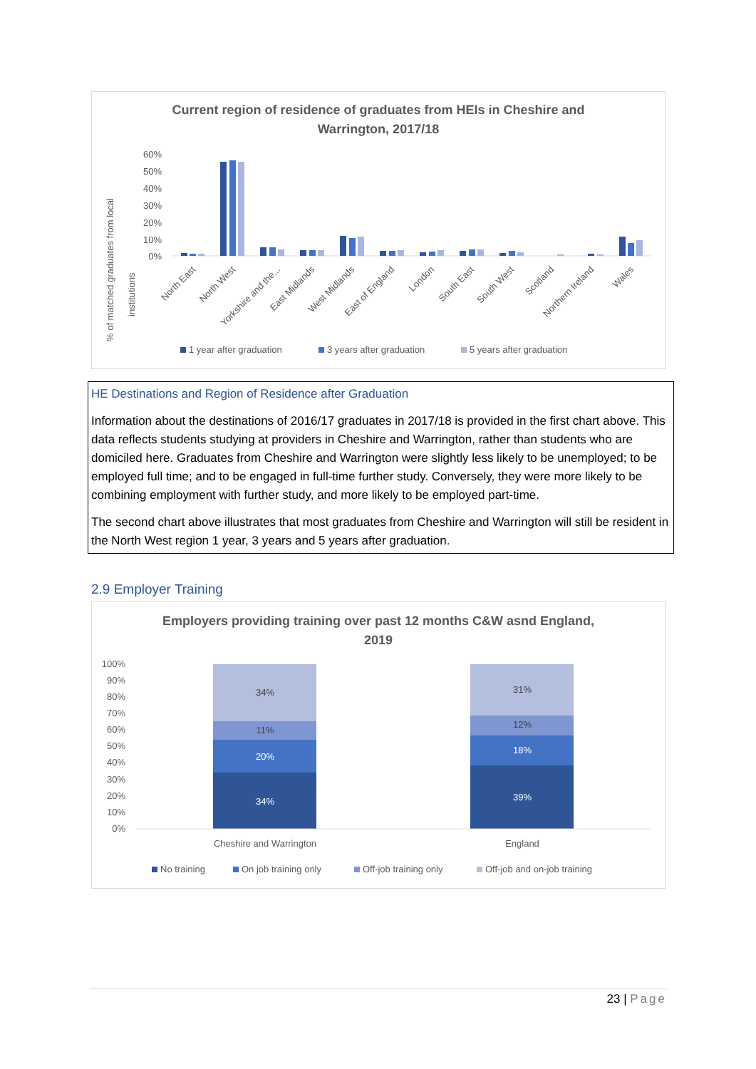Current region of residence of graduates from HEIs in Cheshire and
Warrington, 2017/18
% of matched graduates from local
institutions
60%
50%
40%
30%
20%
10%
0%
North East
North West
Yorkshire and the...
East Midlands
West Midlands
East of England
London
South East
South West
Scotland
Northern Ireland
Wales
1 year after graduation
3 years after graduation
5 years after graduation
HE Destinations and Region of Residence after Graduation
Information about the destinations of 2016/17 graduates in 2017/18 is provided in the first chart above. This data reflects students studying at providers in Cheshire and Warrington, rather than students who are domiciled here. Graduates from Cheshire and Warrington were slightly less likely to be unemployed; to be employed full time; and to be engaged in full-time further study. Conversely, they were more likely to be combining employment with further study, and more likely to be employed part-time.
The second chart above illustrates that most graduates from Cheshire and Warrington will still be resident in the North West region 1 year, 3 years and 5 years after graduation.
2.9 Employer Training
Employers providing training over past 12 months C&W asnd England,
2019
100%
90%
80%
70%
60%
50%
40%
30%
20%
10%
0%
34%
11%
20%
34%
31%
12%
18%
39%
Cheshire and Warrington
England
No training
On job training only
Off-job training only
Off-job and on-job training
23 | Page